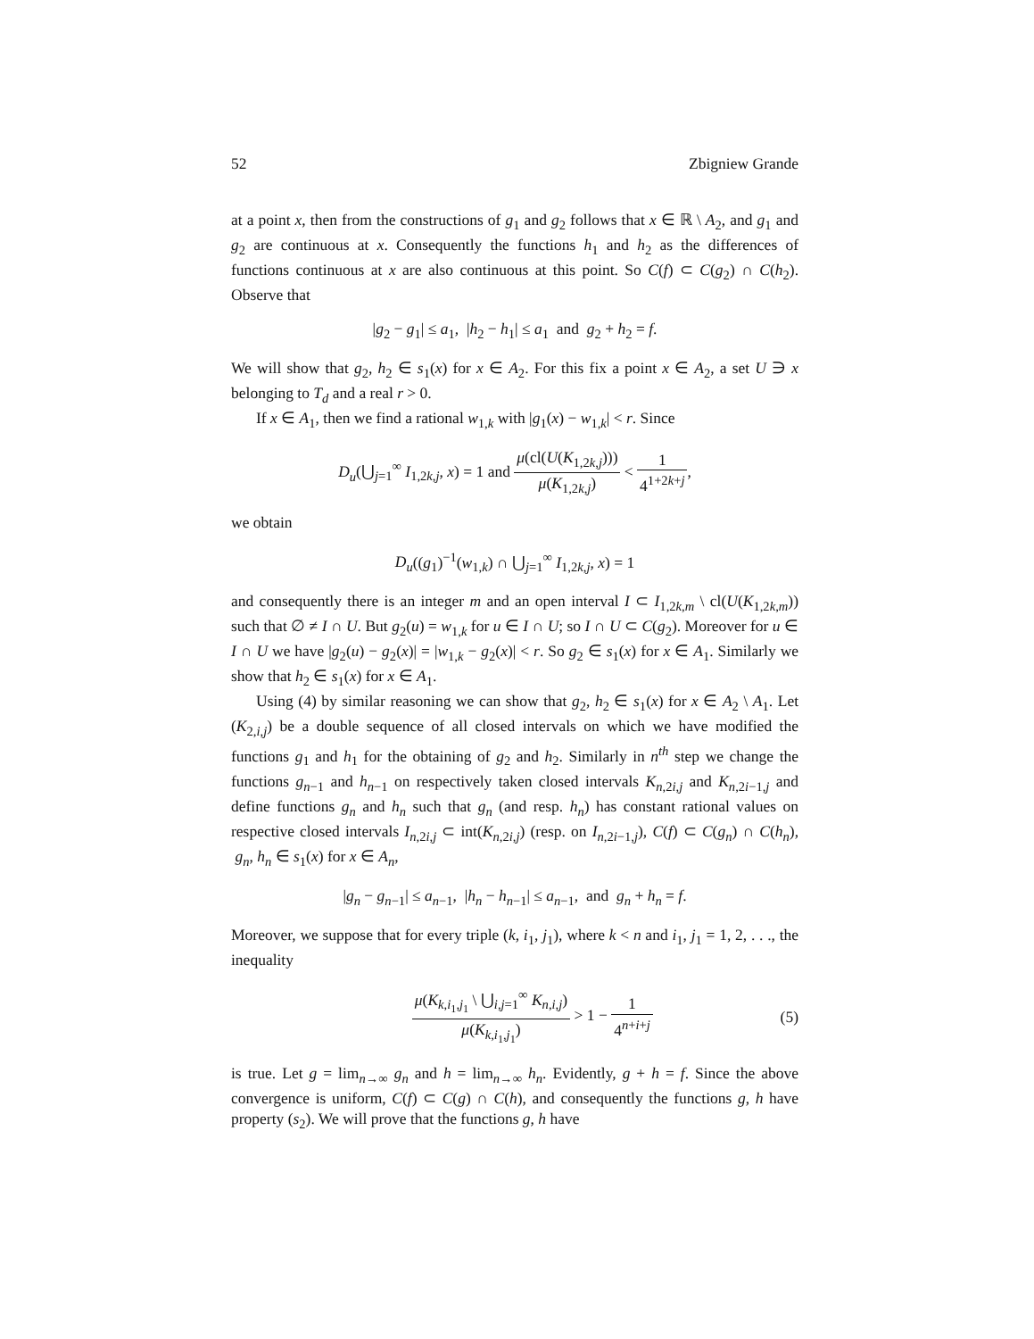52 Zbigniew Grande
at a point x, then from the constructions of g<sub>1</sub> and g<sub>2</sub> follows that x ∈ ℝ \ A<sub>2</sub>, and g<sub>1</sub> and g<sub>2</sub> are continuous at x. Consequently the functions h<sub>1</sub> and h<sub>2</sub> as the differences of functions continuous at x are also continuous at this point. So C(f) ⊂ C(g<sub>2</sub>) ∩ C(h<sub>2</sub>). Observe that
|g<sub>2</sub> − g<sub>1</sub>| ≤ a<sub>1</sub>, |h<sub>2</sub> − h<sub>1</sub>| ≤ a<sub>1</sub> and g<sub>2</sub> + h<sub>2</sub> = f.
We will show that g<sub>2</sub>, h<sub>2</sub> ∈ s<sub>1</sub>(x) for x ∈ A<sub>2</sub>. For this fix a point x ∈ A<sub>2</sub>, a set U ∋ x belonging to T<sub>d</sub> and a real r > 0.
If x ∈ A<sub>1</sub>, then we find a rational w<sub>1,k</sub> with |g<sub>1</sub>(x) − w<sub>1,k</sub>| < r. Since
D<sub>u</sub>(⋃<sub>j=1</sub><sup>∞</sup> I<sub>1,2k,j</sub>, x) = 1 and μ(cl(U(K<sub>1,2k,j</sub>))) μ(K<sub>1,2k,j</sub>) < 1 4<sup>1+2k+j</sup>,
we obtain
D<sub>u</sub>((g<sub>1</sub>)<sup>−1</sup>(w<sub>1,k</sub>) ∩ ⋃<sub>j=1</sub><sup>∞</sup> I<sub>1,2k,j</sub>, x) = 1
and consequently there is an integer m and an open interval I ⊂ I<sub>1,2k,m</sub> \ cl(U(K<sub>1,2k,m</sub>)) such that ∅ ≠ I ∩ U. But g<sub>2</sub>(u) = w<sub>1,k</sub> for u ∈ I ∩ U; so I ∩ U ⊂ C(g<sub>2</sub>). Moreover for u ∈ I ∩ U we have |g<sub>2</sub>(u) − g<sub>2</sub>(x)| = |w<sub>1,k</sub> − g<sub>2</sub>(x)| < r. So g<sub>2</sub> ∈ s<sub>1</sub>(x) for x ∈ A<sub>1</sub>. Similarly we show that h<sub>2</sub> ∈ s<sub>1</sub>(x) for x ∈ A<sub>1</sub>.
Using (4) by similar reasoning we can show that g<sub>2</sub>, h<sub>2</sub> ∈ s<sub>1</sub>(x) for x ∈ A<sub>2</sub> \ A<sub>1</sub>. Let (K<sub>2,i,j</sub>) be a double sequence of all closed intervals on which we have modified the functions g<sub>1</sub> and h<sub>1</sub> for the obtaining of g<sub>2</sub> and h<sub>2</sub>. Similarly in n<sup>th</sup> step we change the functions g<sub>n−1</sub> and h<sub>n−1</sub> on respectively taken closed intervals K<sub>n,2i,j</sub> and K<sub>n,2i−1,j</sub> and define functions g<sub>n</sub> and h<sub>n</sub> such that g<sub>n</sub> (and resp. h<sub>n</sub>) has constant rational values on respective closed intervals I<sub>n,2i,j</sub> ⊂ int(K<sub>n,2i,j</sub>) (resp. on I<sub>n,2i−1,j</sub>), C(f) ⊂ C(g<sub>n</sub>) ∩ C(h<sub>n</sub>), g<sub>n</sub>, h<sub>n</sub> ∈ s<sub>1</sub>(x) for x ∈ A<sub>n</sub>,
|g<sub>n</sub> − g<sub>n−1</sub>| ≤ a<sub>n−1</sub>, |h<sub>n</sub> − h<sub>n−1</sub>| ≤ a<sub>n−1</sub>, and g<sub>n</sub> + h<sub>n</sub> = f.
Moreover, we suppose that for every triple (k, i<sub>1</sub>, j<sub>1</sub>), where k < n and i<sub>1</sub>, j<sub>1</sub> = 1, 2, . . ., the inequality
μ(K<sub>k,i<sub>1</sub>,j<sub>1</sub></sub> \ ⋃<sub>i,j=1</sub><sup>∞</sup> K<sub>n,i,j</sub>) μ(K<sub>k,i<sub>1</sub>,j<sub>1</sub></sub>) > 1 − 1 4<sup>n+i+j</sup> (5)
is true. Let g = lim<sub>n→∞</sub> g<sub>n</sub> and h = lim<sub>n→∞</sub> h<sub>n</sub>. Evidently, g + h = f. Since the above convergence is uniform, C(f) ⊂ C(g) ∩ C(h), and consequently the functions g, h have property (s<sub>2</sub>). We will prove that the functions g, h have